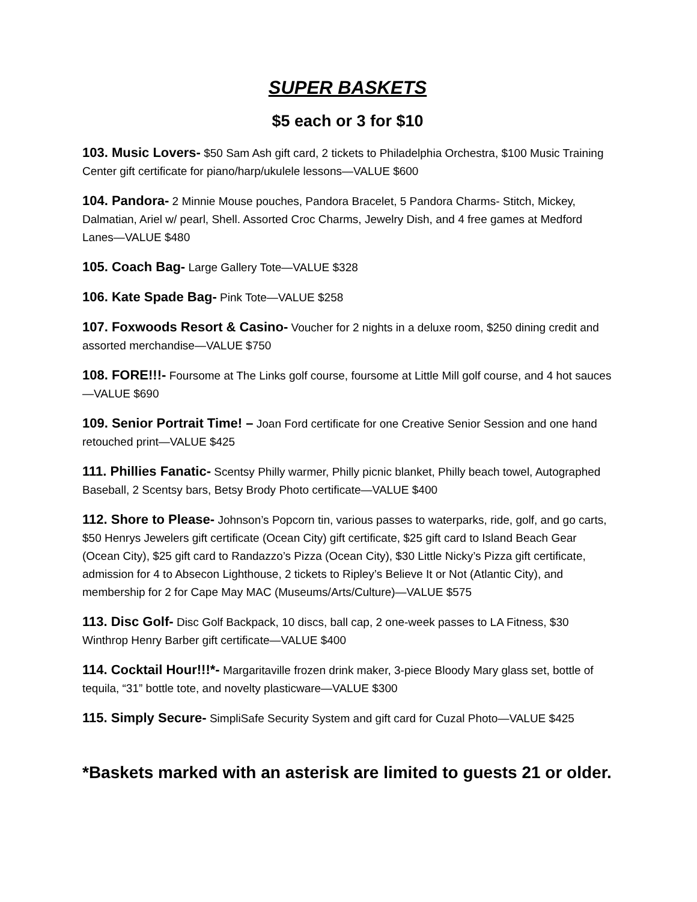SUPER BASKETS
$5 each or 3 for $10
103. Music Lovers- $50 Sam Ash gift card, 2 tickets to Philadelphia Orchestra, $100 Music Training Center gift certificate for piano/harp/ukulele lessons—VALUE $600
104. Pandora- 2 Minnie Mouse pouches, Pandora Bracelet, 5 Pandora Charms- Stitch, Mickey, Dalmatian, Ariel w/ pearl, Shell. Assorted Croc Charms, Jewelry Dish, and 4 free games at Medford Lanes—VALUE $480
105. Coach Bag- Large Gallery Tote—VALUE $328
106. Kate Spade Bag- Pink Tote—VALUE $258
107. Foxwoods Resort & Casino- Voucher for 2 nights in a deluxe room, $250 dining credit and assorted merchandise—VALUE $750
108. FORE!!!- Foursome at The Links golf course, foursome at Little Mill golf course, and 4 hot sauces—VALUE $690
109. Senior Portrait Time! – Joan Ford certificate for one Creative Senior Session and one hand retouched print—VALUE $425
111. Phillies Fanatic- Scentsy Philly warmer, Philly picnic blanket, Philly beach towel, Autographed Baseball, 2 Scentsy bars, Betsy Brody Photo certificate—VALUE $400
112. Shore to Please- Johnson’s Popcorn tin, various passes to waterparks, ride, golf, and go carts, $50 Henrys Jewelers gift certificate (Ocean City) gift certificate, $25 gift card to Island Beach Gear (Ocean City), $25 gift card to Randazzo’s Pizza (Ocean City), $30 Little Nicky’s Pizza gift certificate, admission for 4 to Absecon Lighthouse, 2 tickets to Ripley’s Believe It or Not (Atlantic City), and membership for 2 for Cape May MAC (Museums/Arts/Culture)—VALUE $575
113. Disc Golf- Disc Golf Backpack, 10 discs, ball cap, 2 one-week passes to LA Fitness, $30 Winthrop Henry Barber gift certificate—VALUE $400
114. Cocktail Hour!!!*- Margaritaville frozen drink maker, 3-piece Bloody Mary glass set, bottle of tequila, “31” bottle tote, and novelty plasticware—VALUE $300
115. Simply Secure- SimpliSafe Security System and gift card for Cuzal Photo—VALUE $425
*Baskets marked with an asterisk are limited to guests 21 or older.